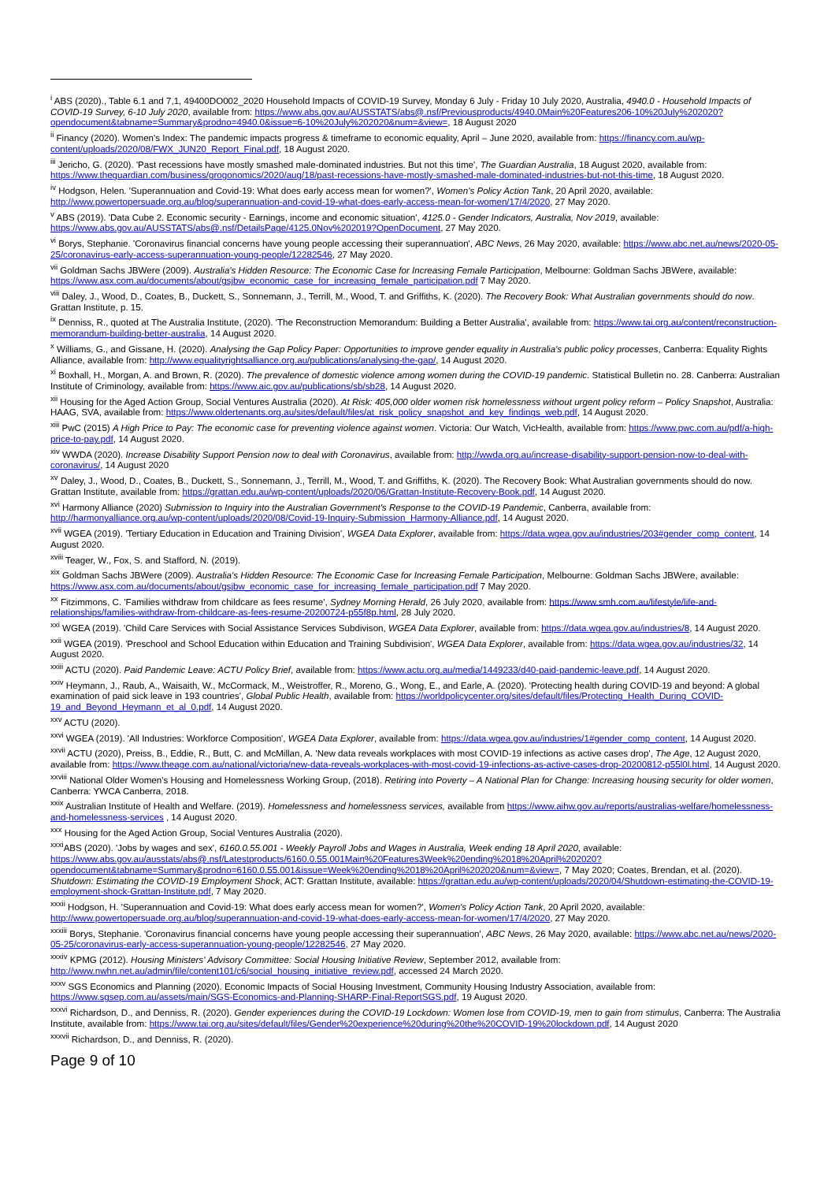<sup>i</sup> ABS (2020)., Table 6.1 and 7,1, 49400DO002_2020 Household Impacts of COVID-19 Survey, Monday 6 July - Friday 10 July 2020, Australia, 4940.0 - Household Impacts of COVID-19 Survey, 6-10 July 2020, available from: https://www.abs.gov.au/AUSSTATS/abs@.nsf/Previousproducts/4940.0Main%20Features206-10%20July%202020?opendocument&tabname=Summary&prodno=4940.0&issue=6-10%20July%202020&num=&view=, 18 August 2020
<sup>ii</sup> Financy (2020). Women's Index: The pandemic impacts progress & timeframe to economic equality, April – June 2020, available from: https://financy.com.au/wp-content/uploads/2020/08/FWX_JUN20_Report_Final.pdf, 18 August 2020.
<sup>iii</sup> Jericho, G. (2020). 'Past recessions have mostly smashed male-dominated industries. But not this time', The Guardian Australia, 18 August 2020, available from: https://www.theguardian.com/business/grogonomics/2020/aug/18/past-recessions-have-mostly-smashed-male-dominated-industries-but-not-this-time, 18 August 2020.
<sup>iv</sup> Hodgson, Helen. 'Superannuation and Covid-19: What does early access mean for women?', Women's Policy Action Tank, 20 April 2020, available: http://www.powertopersuade.org.au/blog/superannuation-and-covid-19-what-does-early-access-mean-for-women/17/4/2020, 27 May 2020.
<sup>v</sup> ABS (2019). 'Data Cube 2. Economic security - Earnings, income and economic situation', 4125.0 - Gender Indicators, Australia, Nov 2019, available: https://www.abs.gov.au/AUSSTATS/abs@.nsf/DetailsPage/4125.0Nov%202019?OpenDocument, 27 May 2020.
<sup>vi</sup> Borys, Stephanie. 'Coronavirus financial concerns have young people accessing their superannuation', ABC News, 26 May 2020, available: https://www.abc.net.au/news/2020-05-25/coronavirus-early-access-superannuation-young-people/12282546, 27 May 2020.
<sup>vii</sup> Goldman Sachs JBWere (2009). Australia's Hidden Resource: The Economic Case for Increasing Female Participation, Melbourne: Goldman Sachs JBWere, available: https://www.asx.com.au/documents/about/gsjbw_economic_case_for_increasing_female_participation.pdf 7 May 2020.
<sup>viii</sup> Daley, J., Wood, D., Coates, B., Duckett, S., Sonnemann, J., Terrill, M., Wood, T. and Griffiths, K. (2020). The Recovery Book: What Australian governments should do now. Grattan Institute, p. 15.
<sup>ix</sup> Denniss, R., quoted at The Australia Institute, (2020). 'The Reconstruction Memorandum: Building a Better Australia', available from: https://www.tai.org.au/content/reconstruction-memorandum-building-better-australia, 14 August 2020.
<sup>x</sup> Williams, G., and Gissane, H. (2020). Analysing the Gap Policy Paper: Opportunities to improve gender equality in Australia's public policy processes, Canberra: Equality Rights Alliance, available from: http://www.equalityrightsalliance.org.au/publications/analysing-the-gap/, 14 August 2020.
<sup>xi</sup> Boxhall, H., Morgan, A. and Brown, R. (2020). The prevalence of domestic violence among women during the COVID-19 pandemic. Statistical Bulletin no. 28. Canberra: Australian Institute of Criminology, available from: https://www.aic.gov.au/publications/sb/sb28, 14 August 2020.
<sup>xii</sup> Housing for the Aged Action Group, Social Ventures Australia (2020). At Risk: 405,000 older women risk homelessness without urgent policy reform – Policy Snapshot, Australia: HAAG, SVA, available from: https://www.oldertenants.org.au/sites/default/files/at_risk_policy_snapshot_and_key_findings_web.pdf, 14 August 2020.
<sup>xiii</sup> PwC (2015) A High Price to Pay: The economic case for preventing violence against women. Victoria: Our Watch, VicHealth, available from: https://www.pwc.com.au/pdf/a-high-price-to-pay.pdf, 14 August 2020.
<sup>xiv</sup> WWDA (2020). Increase Disability Support Pension now to deal with Coronavirus, available from: http://wwda.org.au/increase-disability-support-pension-now-to-deal-with-coronavirus/, 14 August 2020
<sup>xv</sup> Daley, J., Wood, D., Coates, B., Duckett, S., Sonnemann, J., Terrill, M., Wood, T. and Griffiths, K. (2020). The Recovery Book: What Australian governments should do now. Grattan Institute, available from: https://grattan.edu.au/wp-content/uploads/2020/06/Grattan-Institute-Recovery-Book.pdf, 14 August 2020.
<sup>xvi</sup> Harmony Alliance (2020) Submission to Inquiry into the Australian Government's Response to the COVID-19 Pandemic, Canberra, available from: http://harmonyalliance.org.au/wp-content/uploads/2020/08/Covid-19-Inquiry-Submission_Harmony-Alliance.pdf, 14 August 2020.
<sup>xvii</sup> WGEA (2019). 'Tertiary Education in Education and Training Division', WGEA Data Explorer, available from: https://data.wgea.gov.au/industries/203#gender_comp_content, 14 August 2020.
<sup>xviii</sup> Teager, W., Fox, S. and Stafford, N. (2019).
<sup>xix</sup> Goldman Sachs JBWere (2009). Australia's Hidden Resource: The Economic Case for Increasing Female Participation, Melbourne: Goldman Sachs JBWere, available: https://www.asx.com.au/documents/about/gsjbw_economic_case_for_increasing_female_participation.pdf 7 May 2020.
<sup>xx</sup> Fitzimmons, C. 'Families withdraw from childcare as fees resume', Sydney Morning Herald, 26 July 2020, available from: https://www.smh.com.au/lifestyle/life-and-relationships/families-withdraw-from-childcare-as-fees-resume-20200724-p55f8p.html, 28 July 2020.
<sup>xxi</sup> WGEA (2019). 'Child Care Services with Social Assistance Services Subdivison, WGEA Data Explorer, available from: https://data.wgea.gov.au/industries/8, 14 August 2020.
<sup>xxii</sup> WGEA (2019). 'Preschool and School Education within Education and Training Subdivision', WGEA Data Explorer, available from: https://data.wgea.gov.au/industries/32, 14 August 2020.
<sup>xxiii</sup> ACTU (2020). Paid Pandemic Leave: ACTU Policy Brief, available from: https://www.actu.org.au/media/1449233/d40-paid-pandemic-leave.pdf, 14 August 2020.
<sup>xxiv</sup> Heymann, J., Raub, A., Waisaith, W., McCormack, M., Weistroffer, R., Moreno, G., Wong, E., and Earle, A. (2020). 'Protecting health during COVID-19 and beyond: A global examination of paid sick leave in 193 countries', Global Public Health, available from: https://worldpolicycenter.org/sites/default/files/Protecting_Health_During_COVID-19_and_Beyond_Heymann_et_al_0.pdf, 14 August 2020.
<sup>xxv</sup> ACTU (2020).
<sup>xxvi</sup> WGEA (2019). 'All Industries: Workforce Composition', WGEA Data Explorer, available from: https://data.wgea.gov.au/industries/1#gender_comp_content, 14 August 2020.
<sup>xxvii</sup> ACTU (2020), Preiss, B., Eddie, R., Butt, C. and McMillan, A. 'New data reveals workplaces with most COVID-19 infections as active cases drop', The Age, 12 August 2020, available from: https://www.theage.com.au/national/victoria/new-data-reveals-workplaces-with-most-covid-19-infections-as-active-cases-drop-20200812-p55l0l.html, 14 August 2020.
<sup>xxviii</sup> National Older Women's Housing and Homelessness Working Group, (2018). Retiring into Poverty – A National Plan for Change: Increasing housing security for older women, Canberra: YWCA Canberra, 2018.
<sup>xxix</sup> Australian Institute of Health and Welfare. (2019). Homelessness and homelessness services, available from https://www.aihw.gov.au/reports/australias-welfare/homelessness-and-homelessness-services , 14 August 2020.
<sup>xxx</sup> Housing for the Aged Action Group, Social Ventures Australia (2020).
<sup>xxxi</sup>ABS (2020). 'Jobs by wages and sex', 6160.0.55.001 - Weekly Payroll Jobs and Wages in Australia, Week ending 18 April 2020, available: https://www.abs.gov.au/ausstats/abs@.nsf/Latestproducts/6160.0.55.001Main%20Features3Week%20ending%2018%20April%202020?opendocument&tabname=Summary&prodno=6160.0.55.001&issue=Week%20ending%2018%20April%202020&num=&view=, 7 May 2020; Coates, Brendan, et al. (2020). Shutdown: Estimating the COVID-19 Employment Shock, ACT: Grattan Institute, available: https://grattan.edu.au/wp-content/uploads/2020/04/Shutdown-estimating-the-COVID-19-employment-shock-Grattan-Institute.pdf, 7 May 2020.
<sup>xxxii</sup> Hodgson, H. 'Superannuation and Covid-19: What does early access mean for women?', Women's Policy Action Tank, 20 April 2020, available: http://www.powertopersuade.org.au/blog/superannuation-and-covid-19-what-does-early-access-mean-for-women/17/4/2020, 27 May 2020.
<sup>xxxiii</sup> Borys, Stephanie. 'Coronavirus financial concerns have young people accessing their superannuation', ABC News, 26 May 2020, available: https://www.abc.net.au/news/2020-05-25/coronavirus-early-access-superannuation-young-people/12282546, 27 May 2020.
<sup>xxxiv</sup> KPMG (2012). Housing Ministers' Advisory Committee: Social Housing Initiative Review, September 2012, available from: http://www.nwhn.net.au/admin/file/content101/c6/social_housing_initiative_review.pdf, accessed 24 March 2020.
<sup>xxxv</sup> SGS Economics and Planning (2020). Economic Impacts of Social Housing Investment, Community Housing Industry Association, available from: https://www.sgsep.com.au/assets/main/SGS-Economics-and-Planning-SHARP-Final-ReportSGS.pdf, 19 August 2020.
<sup>xxxvi</sup> Richardson, D., and Denniss, R. (2020). Gender experiences during the COVID-19 Lockdown: Women lose from COVID-19, men to gain from stimulus, Canberra: The Australia Institute, available from: https://www.tai.org.au/sites/default/files/Gender%20experience%20during%20the%20COVID-19%20lockdown.pdf, 14 August 2020
<sup>xxxvii</sup> Richardson, D., and Denniss, R. (2020).
Page 9 of 10